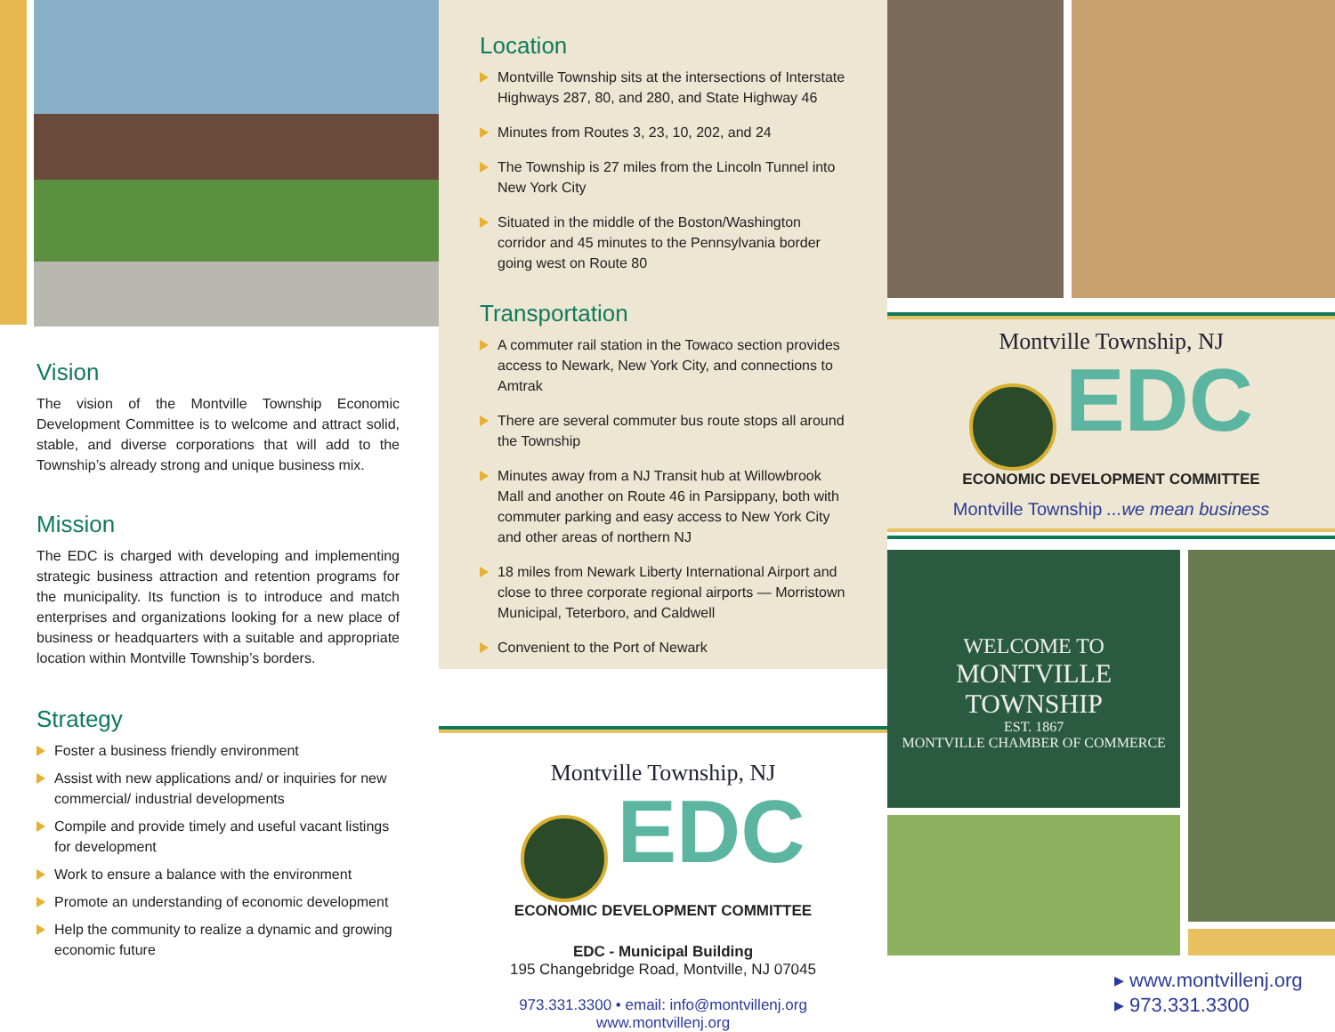Vision
The vision of the Montville Township Economic Development Committee is to welcome and attract solid, stable, and diverse corporations that will add to the Township’s already strong and unique business mix.
Mission
The EDC is charged with developing and implementing strategic business attraction and retention programs for the municipality. Its function is to introduce and match enterprises and organizations looking for a new place of business or headquarters with a suitable and appropriate location within Montville Township’s borders.
Strategy
Foster a business friendly environment
Assist with new applications and/ or inquiries for new commercial/ industrial developments
Compile and provide timely and useful vacant listings for development
Work to ensure a balance with the environment
Promote an understanding of economic development
Help the community to realize a dynamic and growing economic future
Location
Montville Township sits at the intersections of Interstate Highways 287, 80, and 280, and State Highway 46
Minutes from Routes 3, 23, 10, 202, and 24
The Township is 27 miles from the Lincoln Tunnel into New York City
Situated in the middle of the Boston/Washington corridor and 45 minutes to the Pennsylvania border going west on Route 80
Transportation
A commuter rail station in the Towaco section provides access to Newark, New York City, and connections to Amtrak
There are several commuter bus route stops all around the Township
Minutes away from a NJ Transit hub at Willowbrook Mall and another on Route 46 in Parsippany, both with commuter parking and easy access to New York City and other areas of northern NJ
18 miles from Newark Liberty International Airport and close to three corporate regional airports — Morristown Municipal, Teterboro, and Caldwell
Convenient to the Port of Newark
Montville Township, NJ
EDC
ECONOMIC DEVELOPMENT COMMITTEE
EDC - Municipal Building
195 Changebridge Road, Montville, NJ 07045
973.331.3300 • email: info@montvillenj.org
www.montvillenj.org
Montville Township, NJ
EDC
ECONOMIC DEVELOPMENT COMMITTEE
Montville Township ...we mean business
WELCOME TO
MONTVILLE TOWNSHIP
EST. 1867
MONTVILLE CHAMBER OF COMMERCE
▸ www.montvillenj.org
▸ 973.331.3300